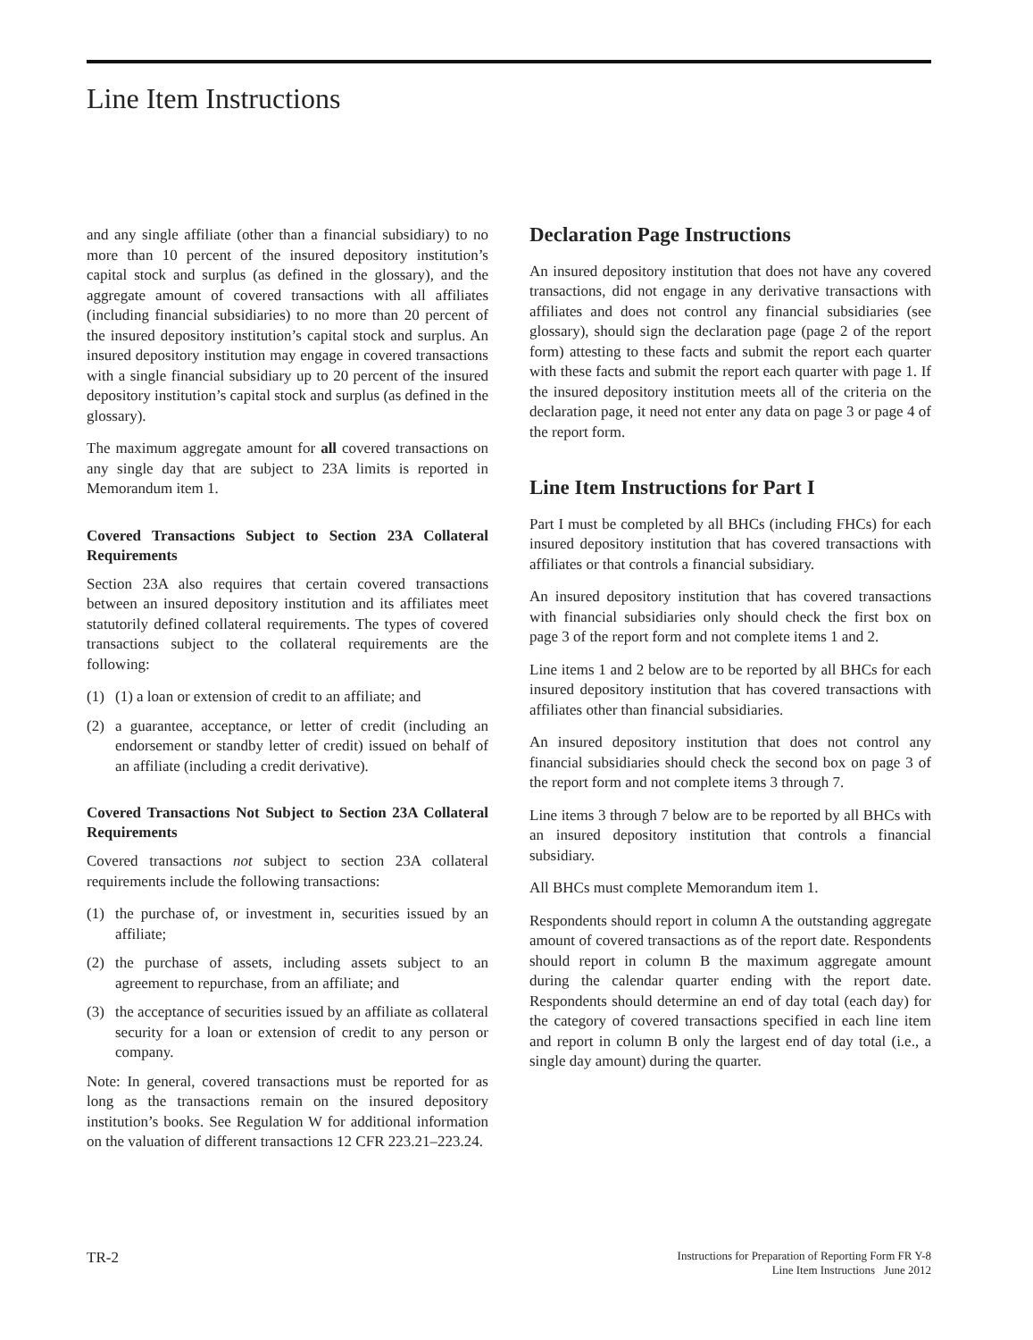Line Item Instructions
and any single affiliate (other than a financial subsidiary) to no more than 10 percent of the insured depository institution’s capital stock and surplus (as defined in the glossary), and the aggregate amount of covered transactions with all affiliates (including financial subsidiaries) to no more than 20 percent of the insured depository institution’s capital stock and surplus. An insured depository institution may engage in covered transactions with a single financial subsidiary up to 20 percent of the insured depository institution’s capital stock and surplus (as defined in the glossary).
The maximum aggregate amount for all covered transactions on any single day that are subject to 23A limits is reported in Memorandum item 1.
Covered Transactions Subject to Section 23A Collateral Requirements
Section 23A also requires that certain covered transactions between an insured depository institution and its affiliates meet statutorily defined collateral requirements. The types of covered transactions subject to the collateral requirements are the following:
(1) (1) a loan or extension of credit to an affiliate; and
(2) a guarantee, acceptance, or letter of credit (including an endorsement or standby letter of credit) issued on behalf of an affiliate (including a credit derivative).
Covered Transactions Not Subject to Section 23A Collateral Requirements
Covered transactions not subject to section 23A collateral requirements include the following transactions:
(1) the purchase of, or investment in, securities issued by an affiliate;
(2) the purchase of assets, including assets subject to an agreement to repurchase, from an affiliate; and
(3) the acceptance of securities issued by an affiliate as collateral security for a loan or extension of credit to any person or company.
Note: In general, covered transactions must be reported for as long as the transactions remain on the insured depository institution’s books. See Regulation W for additional information on the valuation of different transactions 12 CFR 223.21–223.24.
Declaration Page Instructions
An insured depository institution that does not have any covered transactions, did not engage in any derivative transactions with affiliates and does not control any financial subsidiaries (see glossary), should sign the declaration page (page 2 of the report form) attesting to these facts and submit the report each quarter with these facts and submit the report each quarter with page 1. If the insured depository institution meets all of the criteria on the declaration page, it need not enter any data on page 3 or page 4 of the report form.
Line Item Instructions for Part I
Part I must be completed by all BHCs (including FHCs) for each insured depository institution that has covered transactions with affiliates or that controls a financial subsidiary.
An insured depository institution that has covered transactions with financial subsidiaries only should check the first box on page 3 of the report form and not complete items 1 and 2.
Line items 1 and 2 below are to be reported by all BHCs for each insured depository institution that has covered transactions with affiliates other than financial subsidiaries.
An insured depository institution that does not control any financial subsidiaries should check the second box on page 3 of the report form and not complete items 3 through 7.
Line items 3 through 7 below are to be reported by all BHCs with an insured depository institution that controls a financial subsidiary.
All BHCs must complete Memorandum item 1.
Respondents should report in column A the outstanding aggregate amount of covered transactions as of the report date. Respondents should report in column B the maximum aggregate amount during the calendar quarter ending with the report date. Respondents should determine an end of day total (each day) for the category of covered transactions specified in each line item and report in column B only the largest end of day total (i.e., a single day amount) during the quarter.
TR-2
Instructions for Preparation of Reporting Form FR Y-8
Line Item Instructions June 2012